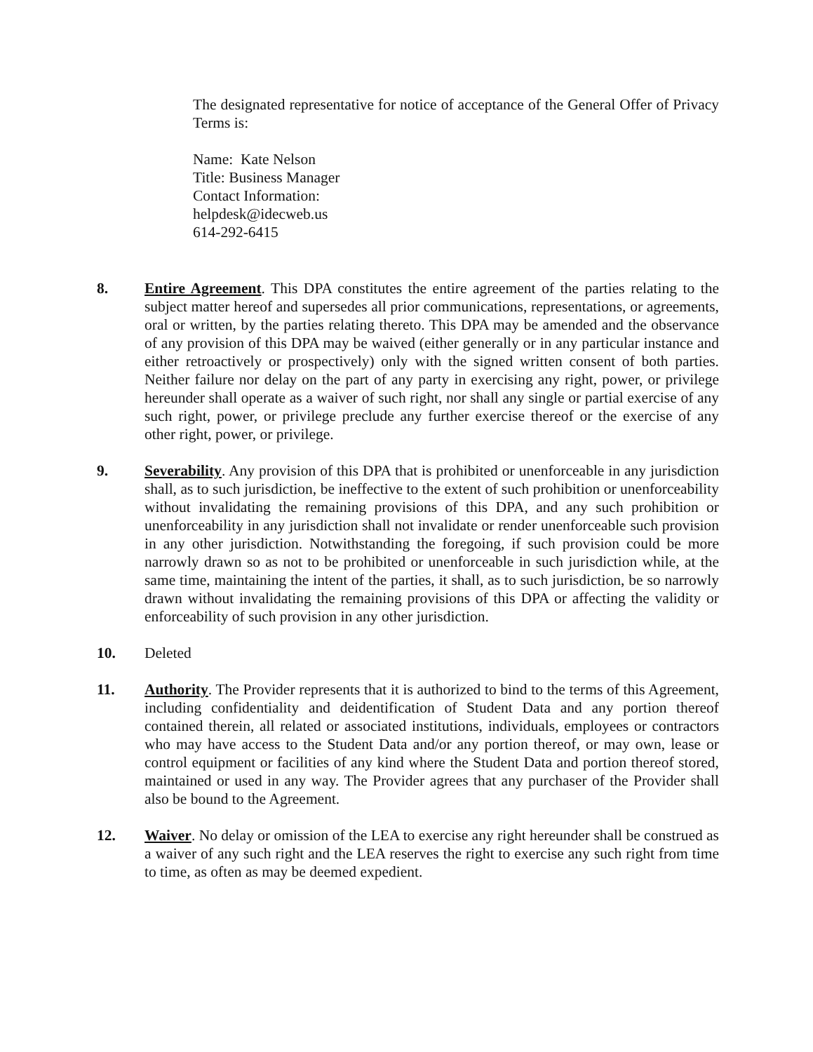The designated representative for notice of acceptance of the General Offer of Privacy Terms is:
Name: Kate Nelson
Title: Business Manager
Contact Information:
helpdesk@idecweb.us
614-292-6415
8. Entire Agreement. This DPA constitutes the entire agreement of the parties relating to the subject matter hereof and supersedes all prior communications, representations, or agreements, oral or written, by the parties relating thereto. This DPA may be amended and the observance of any provision of this DPA may be waived (either generally or in any particular instance and either retroactively or prospectively) only with the signed written consent of both parties. Neither failure nor delay on the part of any party in exercising any right, power, or privilege hereunder shall operate as a waiver of such right, nor shall any single or partial exercise of any such right, power, or privilege preclude any further exercise thereof or the exercise of any other right, power, or privilege.
9. Severability. Any provision of this DPA that is prohibited or unenforceable in any jurisdiction shall, as to such jurisdiction, be ineffective to the extent of such prohibition or unenforceability without invalidating the remaining provisions of this DPA, and any such prohibition or unenforceability in any jurisdiction shall not invalidate or render unenforceable such provision in any other jurisdiction. Notwithstanding the foregoing, if such provision could be more narrowly drawn so as not to be prohibited or unenforceable in such jurisdiction while, at the same time, maintaining the intent of the parties, it shall, as to such jurisdiction, be so narrowly drawn without invalidating the remaining provisions of this DPA or affecting the validity or enforceability of such provision in any other jurisdiction.
10. Deleted
11. Authority. The Provider represents that it is authorized to bind to the terms of this Agreement, including confidentiality and deidentification of Student Data and any portion thereof contained therein, all related or associated institutions, individuals, employees or contractors who may have access to the Student Data and/or any portion thereof, or may own, lease or control equipment or facilities of any kind where the Student Data and portion thereof stored, maintained or used in any way. The Provider agrees that any purchaser of the Provider shall also be bound to the Agreement.
12. Waiver. No delay or omission of the LEA to exercise any right hereunder shall be construed as a waiver of any such right and the LEA reserves the right to exercise any such right from time to time, as often as may be deemed expedient.